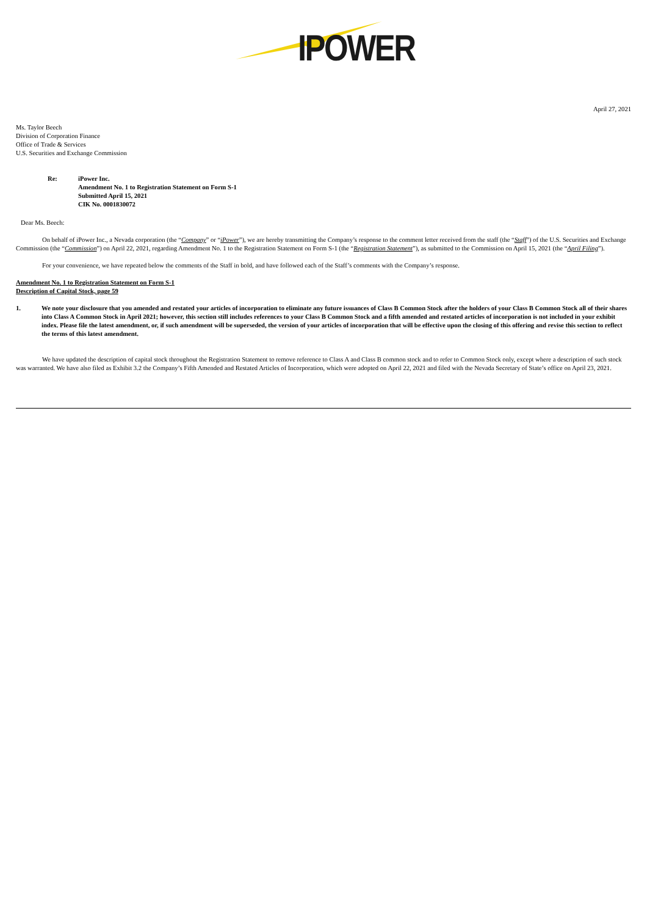IPOWER
April 27, 2021
Ms. Taylor Beech
Division of Corporation Finance
Office of Trade & Services
U.S. Securities and Exchange Commission
Re: iPower Inc.
Amendment No. 1 to Registration Statement on Form S-1
Submitted April 15, 2021
CIK No. 0001830072
Dear Ms. Beech:
On behalf of iPower Inc., a Nevada corporation (the “Company” or “iPower”), we are hereby transmitting the Company’s response to the comment letter received from the staff (the “Staff”) of the U.S. Securities and Exchange Commission (the “Commission”) on April 22, 2021, regarding Amendment No. 1 to the Registration Statement on Form S-1 (the “Registration Statement”), as submitted to the Commission on April 15, 2021 (the “April Filing”).
For your convenience, we have repeated below the comments of the Staff in bold, and have followed each of the Staff’s comments with the Company’s response.
Amendment No. 1 to Registration Statement on Form S-1
Description of Capital Stock, page 59
1. We note your disclosure that you amended and restated your articles of incorporation to eliminate any future issuances of Class B Common Stock after the holders of your Class B Common Stock all of their shares into Class A Common Stock in April 2021; however, this section still includes references to your Class B Common Stock and a fifth amended and restated articles of incorporation is not included in your exhibit index. Please file the latest amendment, or, if such amendment will be superseded, the version of your articles of incorporation that will be effective upon the closing of this offering and revise this section to reflect the terms of this latest amendment.
We have updated the description of capital stock throughout the Registration Statement to remove reference to Class A and Class B common stock and to refer to Common Stock only, except where a description of such stock was warranted. We have also filed as Exhibit 3.2 the Company’s Fifth Amended and Restated Articles of Incorporation, which were adopted on April 22, 2021 and filed with the Nevada Secretary of State’s office on April 23, 2021.